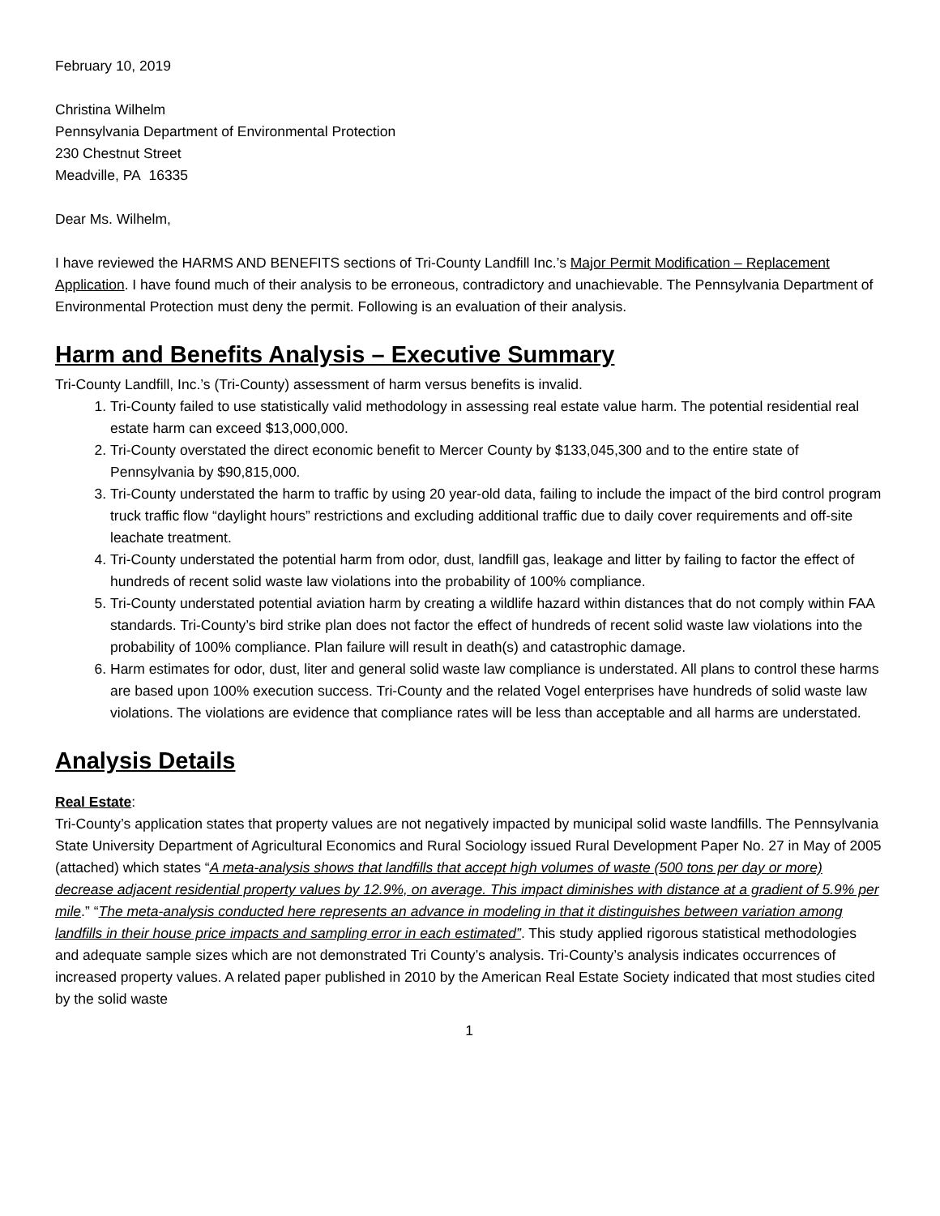February 10, 2019
Christina Wilhelm
Pennsylvania Department of Environmental Protection
230 Chestnut Street
Meadville, PA 16335
Dear Ms. Wilhelm,
I have reviewed the HARMS AND BENEFITS sections of Tri-County Landfill Inc.’s Major Permit Modification – Replacement Application. I have found much of their analysis to be erroneous, contradictory and unachievable. The Pennsylvania Department of Environmental Protection must deny the permit. Following is an evaluation of their analysis.
Harm and Benefits Analysis – Executive Summary
Tri-County Landfill, Inc.’s (Tri-County) assessment of harm versus benefits is invalid.
1. Tri-County failed to use statistically valid methodology in assessing real estate value harm. The potential residential real estate harm can exceed $13,000,000.
2. Tri-County overstated the direct economic benefit to Mercer County by $133,045,300 and to the entire state of Pennsylvania by $90,815,000.
3. Tri-County understated the harm to traffic by using 20 year-old data, failing to include the impact of the bird control program truck traffic flow “daylight hours” restrictions and excluding additional traffic due to daily cover requirements and off-site leachate treatment.
4. Tri-County understated the potential harm from odor, dust, landfill gas, leakage and litter by failing to factor the effect of hundreds of recent solid waste law violations into the probability of 100% compliance.
5. Tri-County understated potential aviation harm by creating a wildlife hazard within distances that do not comply within FAA standards. Tri-County’s bird strike plan does not factor the effect of hundreds of recent solid waste law violations into the probability of 100% compliance. Plan failure will result in death(s) and catastrophic damage.
6. Harm estimates for odor, dust, liter and general solid waste law compliance is understated. All plans to control these harms are based upon 100% execution success. Tri-County and the related Vogel enterprises have hundreds of solid waste law violations. The violations are evidence that compliance rates will be less than acceptable and all harms are understated.
Analysis Details
Real Estate:
Tri-County’s application states that property values are not negatively impacted by municipal solid waste landfills. The Pennsylvania State University Department of Agricultural Economics and Rural Sociology issued Rural Development Paper No. 27 in May of 2005 (attached) which states “A meta-analysis shows that landfills that accept high volumes of waste (500 tons per day or more) decrease adjacent residential property values by 12.9%, on average. This impact diminishes with distance at a gradient of 5.9% per mile.” “The meta-analysis conducted here represents an advance in modeling in that it distinguishes between variation among landfills in their house price impacts and sampling error in each estimated”. This study applied rigorous statistical methodologies and adequate sample sizes which are not demonstrated Tri County’s analysis. Tri-County’s analysis indicates occurrences of increased property values. A related paper published in 2010 by the American Real Estate Society indicated that most studies cited by the solid waste
1